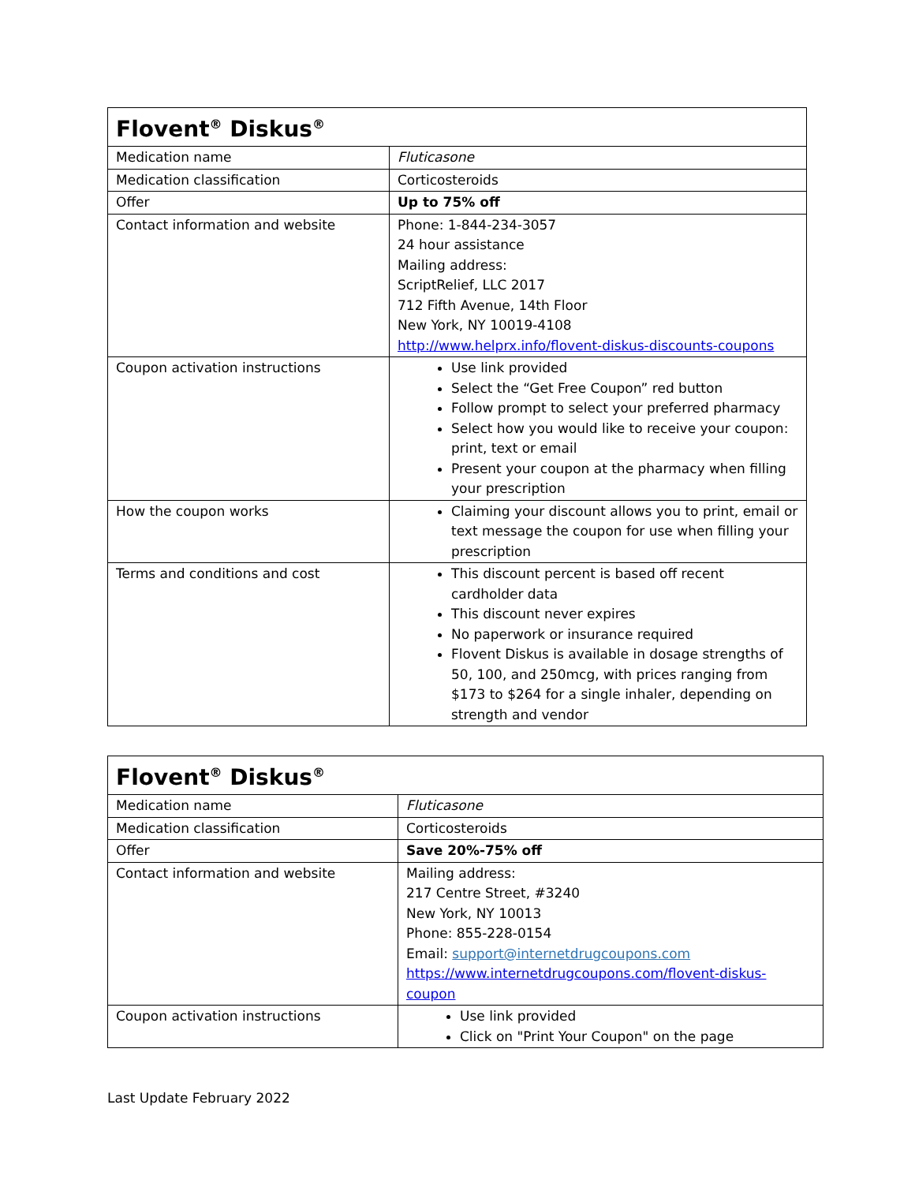| Flovent<sup>®</sup> Diskus<sup>®</sup> | |
| --- | --- |
| Medication name | Fluticasone |
| Medication classification | Corticosteroids |
| Offer | Up to 75% off |
| Contact information and website | Phone: 1-844-234-3057 24 hour assistance Mailing address: ScriptRelief, LLC 2017 712 Fifth Avenue, 14th Floor New York, NY 10019-4108 http://www.helprx.info/flovent-diskus-discounts-coupons |
| Coupon activation instructions | Use link provided Select the “Get Free Coupon” red button Follow prompt to select your preferred pharmacy Select how you would like to receive your coupon: print, text or email Present your coupon at the pharmacy when filling your prescription |
| How the coupon works | Claiming your discount allows you to print, email or text message the coupon for use when filling your prescription |
| Terms and conditions and cost | This discount percent is based off recent cardholder data This discount never expires No paperwork or insurance required Flovent Diskus is available in dosage strengths of 50, 100, and 250mcg, with prices ranging from $173 to $264 for a single inhaler, depending on strength and vendor |
| Flovent<sup>®</sup> Diskus<sup>®</sup> | |
| --- | --- |
| Medication name | Fluticasone |
| Medication classification | Corticosteroids |
| Offer | Save 20%-75% off |
| Contact information and website | Mailing address: 217 Centre Street, #3240 New York, NY 10013 Phone: 855-228-0154 Email: support@internetdrugcoupons.com https://www.internetdrugcoupons.com/flovent-diskus- coupon |
| Coupon activation instructions | Use link provided Click on "Print Your Coupon" on the page |
Last Update February 2022